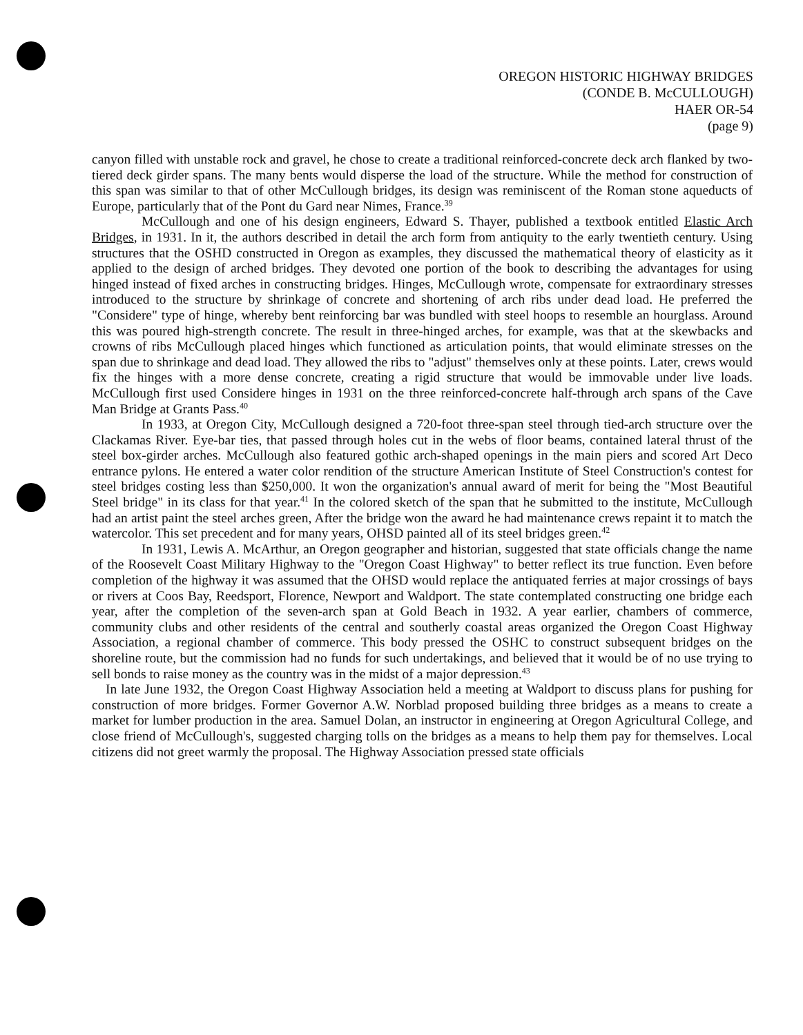OREGON HISTORIC HIGHWAY BRIDGES
(CONDE B. McCULLOUGH)
HAER OR-54
(page 9)
canyon filled with unstable rock and gravel, he chose to create a traditional reinforced-concrete deck arch flanked by two-tiered deck girder spans. The many bents would disperse the load of the structure. While the method for construction of this span was similar to that of other McCullough bridges, its design was reminiscent of the Roman stone aqueducts of Europe, particularly that of the Pont du Gard near Nimes, France.<sup>39</sup>
McCullough and one of his design engineers, Edward S. Thayer, published a textbook entitled Elastic Arch Bridges, in 1931. In it, the authors described in detail the arch form from antiquity to the early twentieth century. Using structures that the OSHD constructed in Oregon as examples, they discussed the mathematical theory of elasticity as it applied to the design of arched bridges. They devoted one portion of the book to describing the advantages for using hinged instead of fixed arches in constructing bridges. Hinges, McCullough wrote, compensate for extraordinary stresses introduced to the structure by shrinkage of concrete and shortening of arch ribs under dead load. He preferred the "Considere" type of hinge, whereby bent reinforcing bar was bundled with steel hoops to resemble an hourglass. Around this was poured high-strength concrete. The result in three-hinged arches, for example, was that at the skewbacks and crowns of ribs McCullough placed hinges which functioned as articulation points, that would eliminate stresses on the span due to shrinkage and dead load. They allowed the ribs to "adjust" themselves only at these points. Later, crews would fix the hinges with a more dense concrete, creating a rigid structure that would be immovable under live loads. McCullough first used Considere hinges in 1931 on the three reinforced-concrete half-through arch spans of the Cave Man Bridge at Grants Pass.<sup>40</sup>
In 1933, at Oregon City, McCullough designed a 720-foot three-span steel through tied-arch structure over the Clackamas River. Eye-bar ties, that passed through holes cut in the webs of floor beams, contained lateral thrust of the steel box-girder arches. McCullough also featured gothic arch-shaped openings in the main piers and scored Art Deco entrance pylons. He entered a water color rendition of the structure American Institute of Steel Construction's contest for steel bridges costing less than $250,000. It won the organization's annual award of merit for being the "Most Beautiful Steel bridge" in its class for that year.<sup>41</sup> In the colored sketch of the span that he submitted to the institute, McCullough had an artist paint the steel arches green, After the bridge won the award he had maintenance crews repaint it to match the watercolor. This set precedent and for many years, OHSD painted all of its steel bridges green.<sup>42</sup>
In 1931, Lewis A. McArthur, an Oregon geographer and historian, suggested that state officials change the name of the Roosevelt Coast Military Highway to the "Oregon Coast Highway" to better reflect its true function. Even before completion of the highway it was assumed that the OHSD would replace the antiquated ferries at major crossings of bays or rivers at Coos Bay, Reedsport, Florence, Newport and Waldport. The state contemplated constructing one bridge each year, after the completion of the seven-arch span at Gold Beach in 1932. A year earlier, chambers of commerce, community clubs and other residents of the central and southerly coastal areas organized the Oregon Coast Highway Association, a regional chamber of commerce. This body pressed the OSHC to construct subsequent bridges on the shoreline route, but the commission had no funds for such undertakings, and believed that it would be of no use trying to sell bonds to raise money as the country was in the midst of a major depression.<sup>43</sup>
In late June 1932, the Oregon Coast Highway Association held a meeting at Waldport to discuss plans for pushing for construction of more bridges. Former Governor A.W. Norblad proposed building three bridges as a means to create a market for lumber production in the area. Samuel Dolan, an instructor in engineering at Oregon Agricultural College, and close friend of McCullough's, suggested charging tolls on the bridges as a means to help them pay for themselves. Local citizens did not greet warmly the proposal. The Highway Association pressed state officials